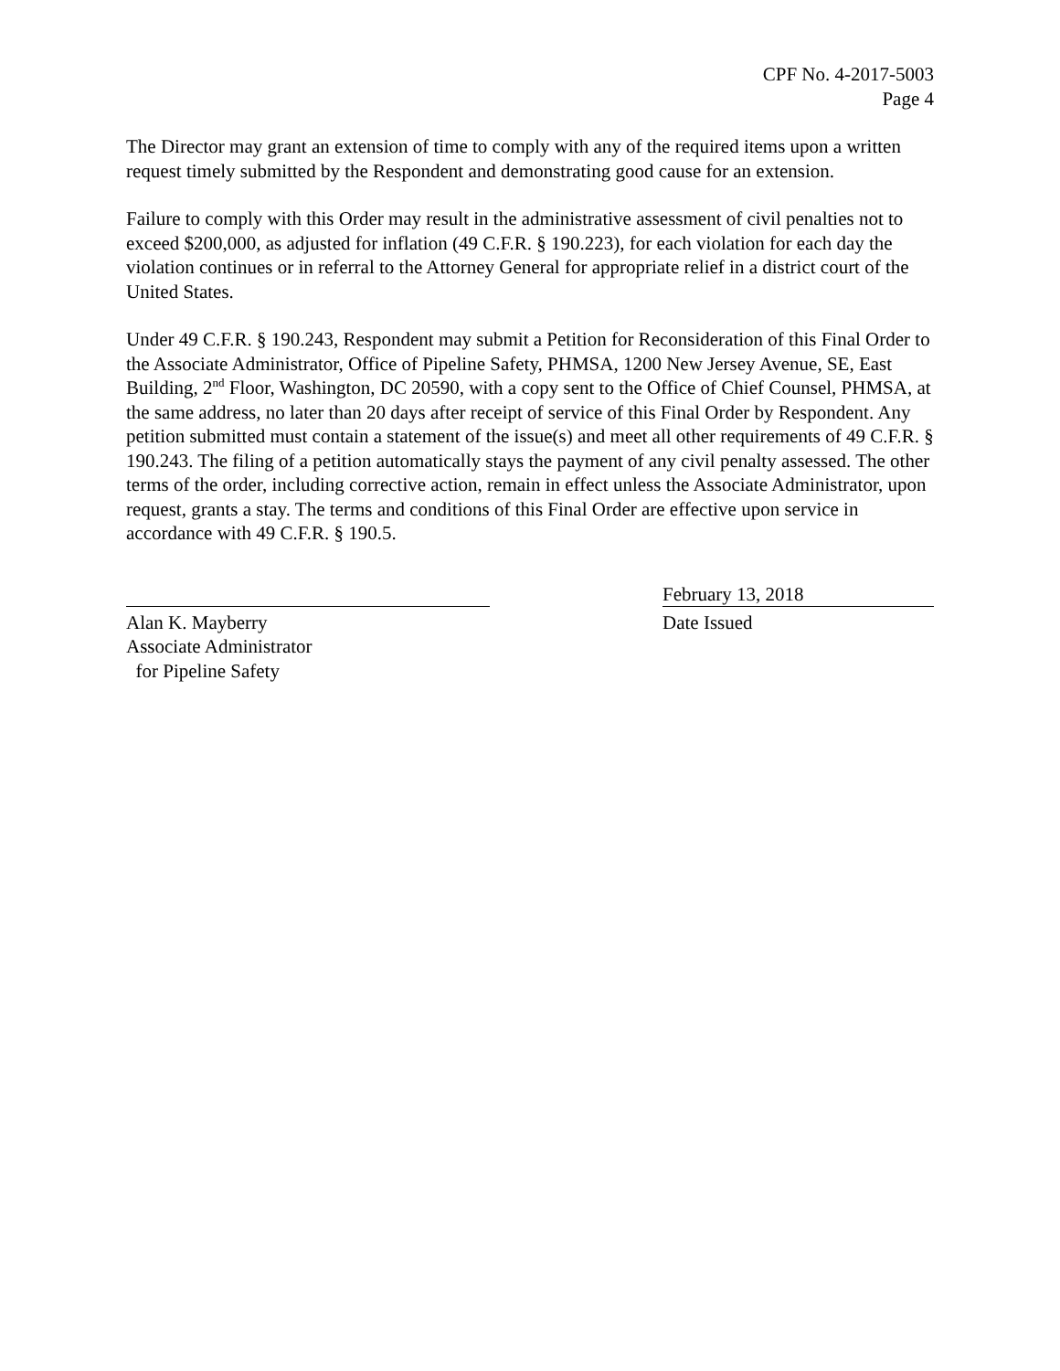CPF No. 4-2017-5003
Page 4
The Director may grant an extension of time to comply with any of the required items upon a written request timely submitted by the Respondent and demonstrating good cause for an extension.
Failure to comply with this Order may result in the administrative assessment of civil penalties not to exceed $200,000, as adjusted for inflation (49 C.F.R. § 190.223), for each violation for each day the violation continues or in referral to the Attorney General for appropriate relief in a district court of the United States.
Under 49 C.F.R. § 190.243, Respondent may submit a Petition for Reconsideration of this Final Order to the Associate Administrator, Office of Pipeline Safety, PHMSA, 1200 New Jersey Avenue, SE, East Building, 2<sup>nd</sup> Floor, Washington, DC 20590, with a copy sent to the Office of Chief Counsel, PHMSA, at the same address, no later than 20 days after receipt of service of this Final Order by Respondent. Any petition submitted must contain a statement of the issue(s) and meet all other requirements of 49 C.F.R. § 190.243. The filing of a petition automatically stays the payment of any civil penalty assessed. The other terms of the order, including corrective action, remain in effect unless the Associate Administrator, upon request, grants a stay. The terms and conditions of this Final Order are effective upon service in accordance with 49 C.F.R. § 190.5.
Alan K. Mayberry
Associate Administrator
for Pipeline Safety
February 13, 2018
Date Issued